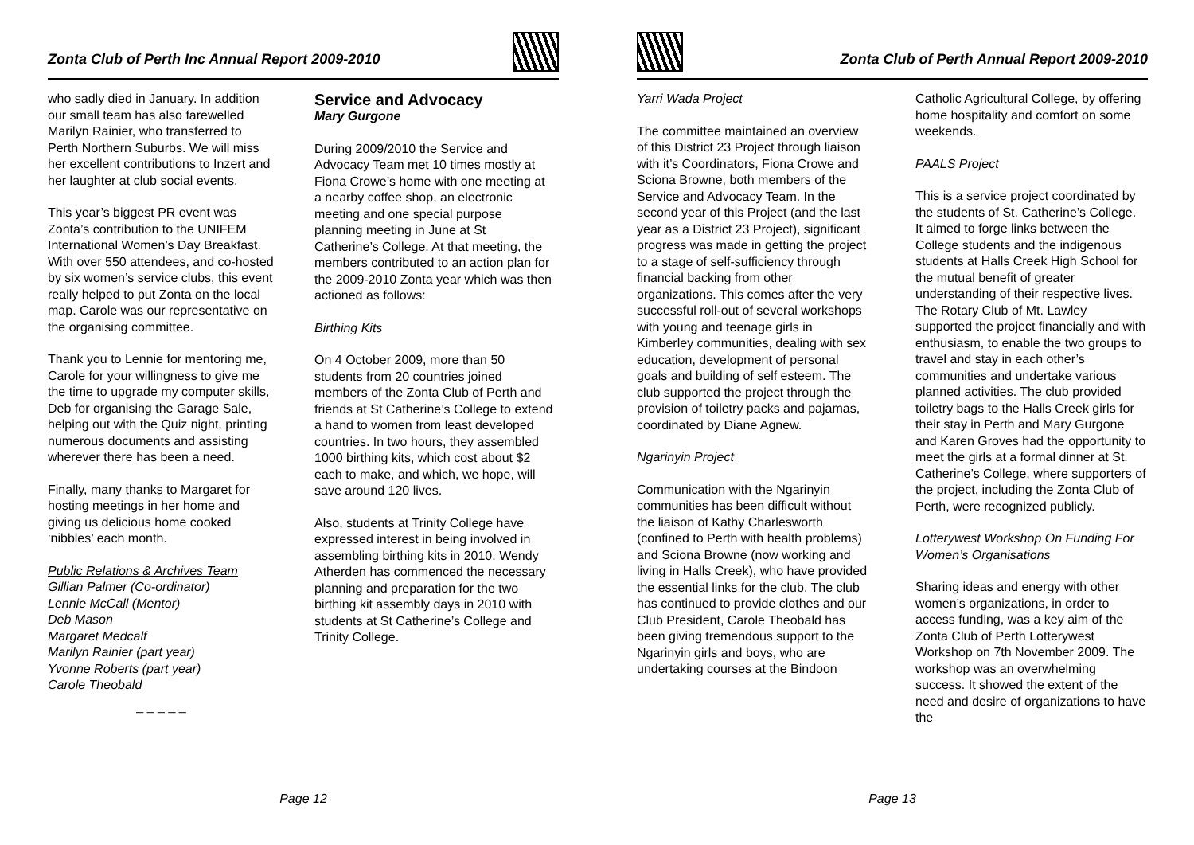Zonta Club of Perth Inc Annual Report 2009-2010
who sadly died in January. In addition our small team has also farewelled Marilyn Rainier, who transferred to Perth Northern Suburbs. We will miss her excellent contributions to Inzert and her laughter at club social events.
This year’s biggest PR event was Zonta’s contribution to the UNIFEM International Women’s Day Breakfast. With over 550 attendees, and co-hosted by six women’s service clubs, this event really helped to put Zonta on the local map. Carole was our representative on the organising committee.
Thank you to Lennie for mentoring me, Carole for your willingness to give me the time to upgrade my computer skills, Deb for organising the Garage Sale, helping out with the Quiz night, printing numerous documents and assisting wherever there has been a need.
Finally, many thanks to Margaret for hosting meetings in her home and giving us delicious home cooked ‘nibbles’ each month.
Public Relations & Archives Team
Gillian Palmer (Co-ordinator)
Lennie McCall (Mentor)
Deb Mason
Margaret Medcalf
Marilyn Rainier (part year)
Yvonne Roberts (part year)
Carole Theobald
_ _ _ _ _
Service and Advocacy
Mary Gurgone
During 2009/2010 the Service and Advocacy Team met 10 times mostly at Fiona Crowe’s home with one meeting at a nearby coffee shop, an electronic meeting and one special purpose planning meeting in June at St Catherine’s College. At that meeting, the members contributed to an action plan for the 2009-2010 Zonta year which was then actioned as follows:
Birthing Kits
On 4 October 2009, more than 50 students from 20 countries joined members of the Zonta Club of Perth and friends at St Catherine’s College to extend a hand to women from least developed countries. In two hours, they assembled 1000 birthing kits, which cost about $2 each to make, and which, we hope, will save around 120 lives.
Also, students at Trinity College have expressed interest in being involved in assembling birthing kits in 2010. Wendy Atherden has commenced the necessary planning and preparation for the two birthing kit assembly days in 2010 with students at St Catherine’s College and Trinity College.
Page 12
Zonta Club of Perth Annual Report 2009-2010
Yarri Wada Project
The committee maintained an overview of this District 23 Project through liaison with it’s Coordinators, Fiona Crowe and Sciona Browne, both members of the Service and Advocacy Team. In the second year of this Project (and the last year as a District 23 Project), significant progress was made in getting the project to a stage of self-sufficiency through financial backing from other organizations. This comes after the very successful roll-out of several workshops with young and teenage girls in Kimberley communities, dealing with sex education, development of personal goals and building of self esteem. The club supported the project through the provision of toiletry packs and pajamas, coordinated by Diane Agnew.
Ngarinyin Project
Communication with the Ngarinyin communities has been difficult without the liaison of Kathy Charlesworth (confined to Perth with health problems) and Sciona Browne (now working and living in Halls Creek), who have provided the essential links for the club. The club has continued to provide clothes and our Club President, Carole Theobald has been giving tremendous support to the Ngarinyin girls and boys, who are undertaking courses at the Bindoon
Catholic Agricultural College, by offering home hospitality and comfort on some weekends.
PAALS Project
This is a service project coordinated by the students of St. Catherine’s College. It aimed to forge links between the College students and the indigenous students at Halls Creek High School for the mutual benefit of greater understanding of their respective lives. The Rotary Club of Mt. Lawley supported the project financially and with enthusiasm, to enable the two groups to travel and stay in each other’s communities and undertake various planned activities. The club provided toiletry bags to the Halls Creek girls for their stay in Perth and Mary Gurgone and Karen Groves had the opportunity to meet the girls at a formal dinner at St. Catherine’s College, where supporters of the project, including the Zonta Club of Perth, were recognized publicly.
Lotterywest Workshop On Funding For Women’s Organisations
Sharing ideas and energy with other women’s organizations, in order to access funding, was a key aim of the Zonta Club of Perth Lotterywest Workshop on 7th November 2009. The workshop was an overwhelming success. It showed the extent of the need and desire of organizations to have the
Page 13